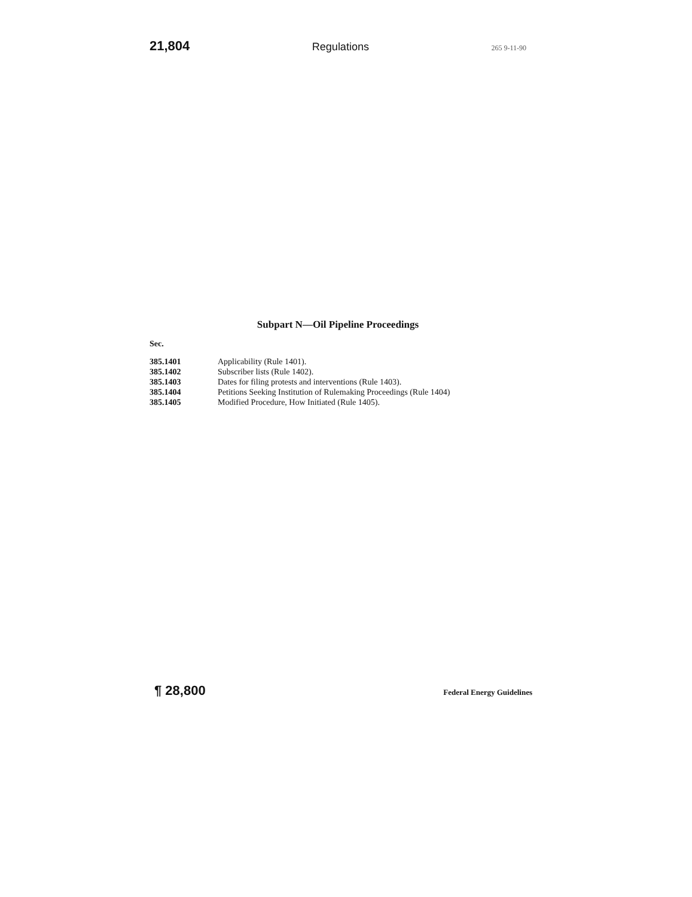21,804 Regulations 265 9-11-90
Subpart N—Oil Pipeline Proceedings
Sec.
| 385.1401 | Applicability (Rule 1401). |
| 385.1402 | Subscriber lists (Rule 1402). |
| 385.1403 | Dates for filing protests and interventions (Rule 1403). |
| 385.1404 | Petitions Seeking Institution of Rulemaking Proceedings (Rule 1404) |
| 385.1405 | Modified Procedure, How Initiated (Rule 1405). |
¶ 28,800 Federal Energy Guidelines